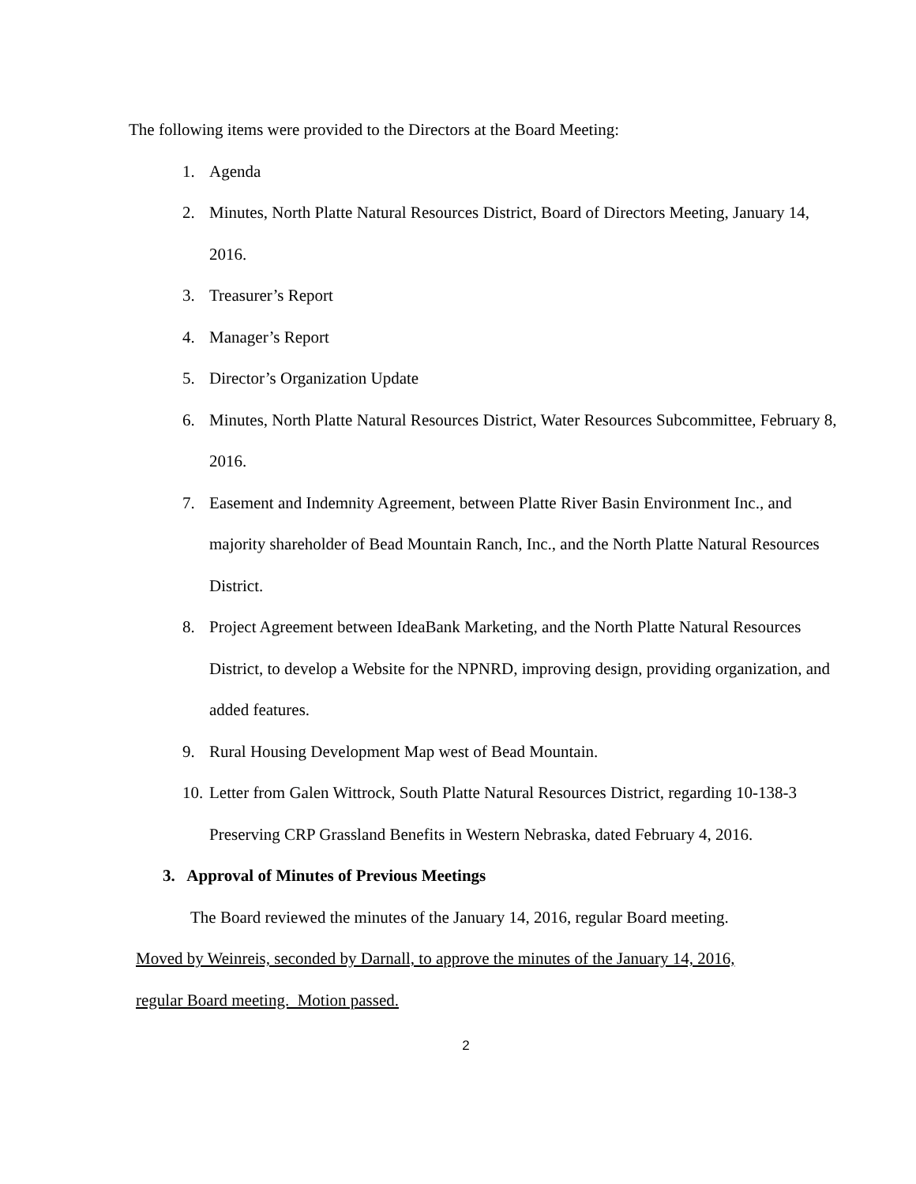The following items were provided to the Directors at the Board Meeting:
1. Agenda
2. Minutes, North Platte Natural Resources District, Board of Directors Meeting, January 14, 2016.
3. Treasurer’s Report
4. Manager’s Report
5. Director’s Organization Update
6. Minutes, North Platte Natural Resources District, Water Resources Subcommittee, February 8, 2016.
7. Easement and Indemnity Agreement, between Platte River Basin Environment Inc., and majority shareholder of Bead Mountain Ranch, Inc., and the North Platte Natural Resources District.
8. Project Agreement between IdeaBank Marketing, and the North Platte Natural Resources District, to develop a Website for the NPNRD, improving design, providing organization, and added features.
9. Rural Housing Development Map west of Bead Mountain.
10. Letter from Galen Wittrock, South Platte Natural Resources District, regarding 10-138-3 Preserving CRP Grassland Benefits in Western Nebraska, dated February 4, 2016.
3. Approval of Minutes of Previous Meetings
The Board reviewed the minutes of the January 14, 2016, regular Board meeting.
Moved by Weinreis, seconded by Darnall, to approve the minutes of the January 14, 2016,
regular Board meeting. Motion passed.
2